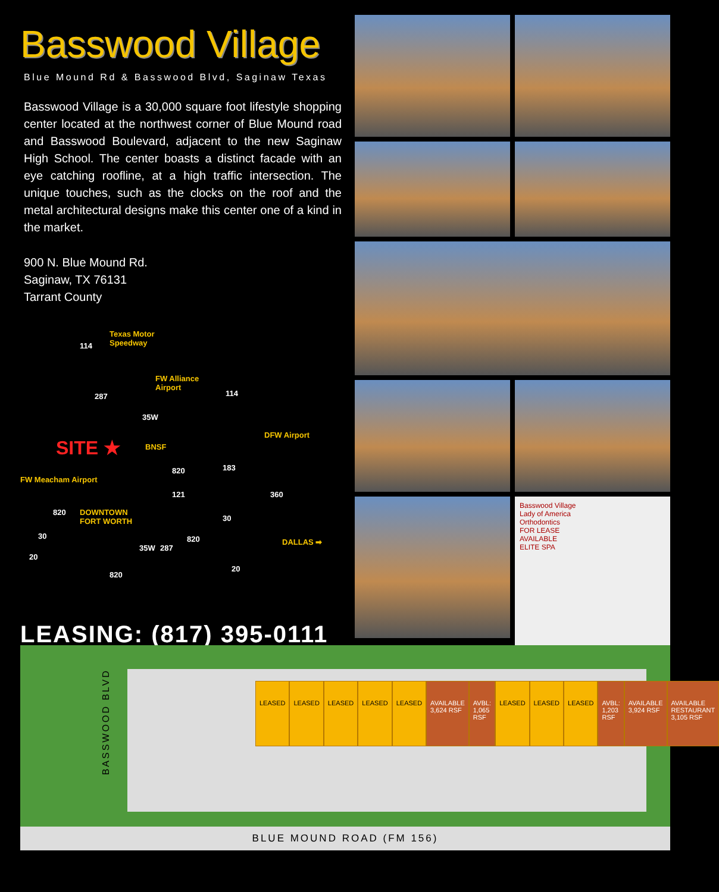Basswood Village
Blue Mound Rd & Basswood Blvd, Saginaw Texas
Basswood Village is a 30,000 square foot lifestyle shopping center located at the northwest corner of Blue Mound road and Basswood Boulevard, adjacent to the new Saginaw High School. The center boasts a distinct facade with an eye catching roofline, at a high traffic intersection. The unique touches, such as the clocks on the roof and the metal architectural designs make this center one of a kind in the market.
900 N. Blue Mound Rd.
Saginaw, TX 76131
Tarrant County
Texas Motor
Speedway
FW Alliance
Airport
SITE ★ BNSF
DFW Airport
FW Meacham Airport
DOWNTOWN
FORT WORTH
DALLAS ➡
114
287
35W
114
820 183
121 360
820
30
30
35W 287
820
20
20
820
LEASING: (817) 395-0111
Basswood Village
Lady of America
Orthodontics
FOR LEASE
AVAILABLE
ELITE SPA
BASSWOOD BLVD
LEASED LEASED LEASED LEASED LEASED AVAILABLE
3,624 RSF
AVBL: 1,065 RSF LEASED LEASED LEASED AVBL: 1,203 RSF AVAILABLE
3,924 RSF
AVAILABLE
RESTAURANT
3,105 RSF
BLUE MOUND ROAD (FM 156)